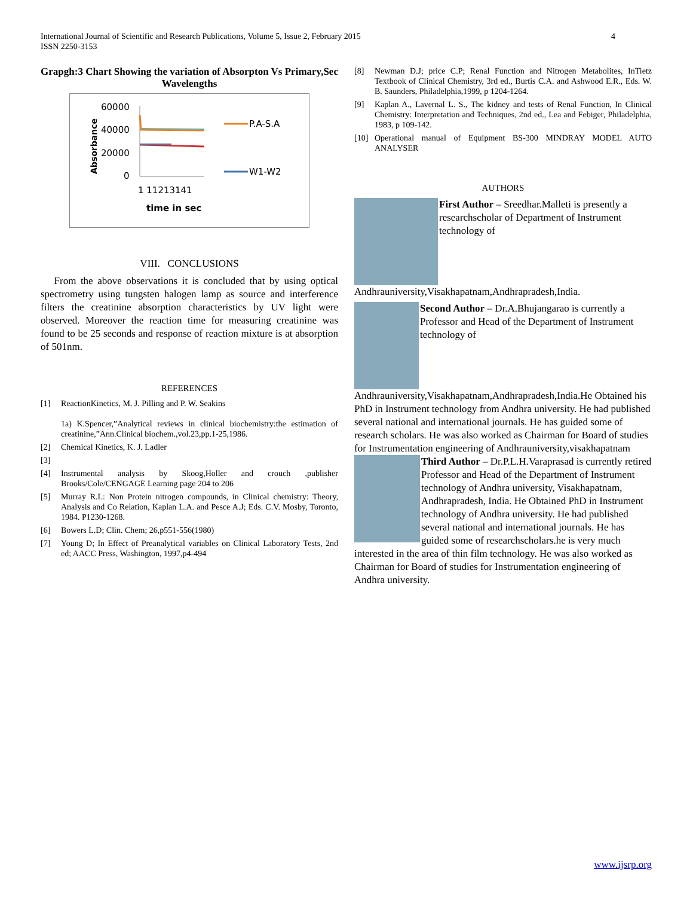4 International Journal of Scientific and Research Publications, Volume 5, Issue 2, February 2015
ISSN 2250-3153
Grapgh:3 Chart Showing the variation of Absorpton Vs Primary,Sec Wavelengths
Absorbance
60000
40000
20000
0
P.A-S.A
W1-W2
1 11213141
time in sec
VIII. CONCLUSIONS
From the above observations it is concluded that by using optical spectrometry using tungsten halogen lamp as source and interference filters the creatinine absorption characteristics by UV light were observed. Moreover the reaction time for measuring creatinine was found to be 25 seconds and response of reaction mixture is at absorption of 501nm.
REFERENCES
[1] ReactionKinetics, M. J. Pilling and P. W. Seakins
1a) K.Spencer,”Analytical reviews in clinical biochemistry:the estimation of creatinine,”Ann.Clinical biochem.,vol.23,pp.1-25,1986.
[2] Chemical Kinetics, K. J. Ladler
[3]
[4] Instrumental analysis by Skoog,Holler and crouch ,publisher Brooks/Cole/CENGAGE Learning page 204 to 206
[5] Murray R.L: Non Protein nitrogen compounds, in Clinical chemistry: Theory, Analysis and Co Relation, Kaplan L.A. and Pesce A.J; Eds. C.V. Mosby, Toronto, 1984. P1230-1268.
[6] Bowers L.D; Clin. Chem; 26,p551-556(1980)
[7] Young D; In Effect of Preanalytical variables on Clinical Laboratory Tests, 2nd ed; AACC Press, Washington, 1997,p4-494
[8] Newman D.J; price C.P; Renal Function and Nitrogen Metabolites, InTietz Textbook of Clinical Chemistry, 3rd ed., Burtis C.A. and Ashwood E.R., Eds. W. B. Saunders, Philadelphia,1999, p 1204-1264.
[9] Kaplan A., Lavernal L. S., The kidney and tests of Renal Function, In Clinical Chemistry: Interpretation and Techniques, 2nd ed., Lea and Febiger, Philadelphia, 1983, p 109-142.
[10] Operational manual of Equipment BS-300 MINDRAY MODEL AUTO ANALYSER
AUTHORS
First Author – Sreedhar.Malleti is presently a researchscholar of Department of Instrument technology of Andhrauniversity,Visakhapatnam,Andhrapradesh,India.
Second Author – Dr.A.Bhujangarao is currently a Professor and Head of the Department of Instrument technology of Andhrauniversity,Visakhapatnam,Andhrapradesh,India.He Obtained his PhD in Instrument technology from Andhra university. He had published several national and international journals. He has guided some of research scholars. He was also worked as Chairman for Board of studies for Instrumentation engineering of Andhrauniversity,visakhapatnam
Third Author – Dr.P.L.H.Varaprasad is currently retired Professor and Head of the Department of Instrument technology of Andhra university, Visakhapatnam, Andhrapradesh, India. He Obtained PhD in Instrument technology of Andhra university. He had published several national and international journals. He has guided some of researchscholars.he is very much interested in the area of thin film technology. He was also worked as Chairman for Board of studies for Instrumentation engineering of Andhra university.
www.ijsrp.org